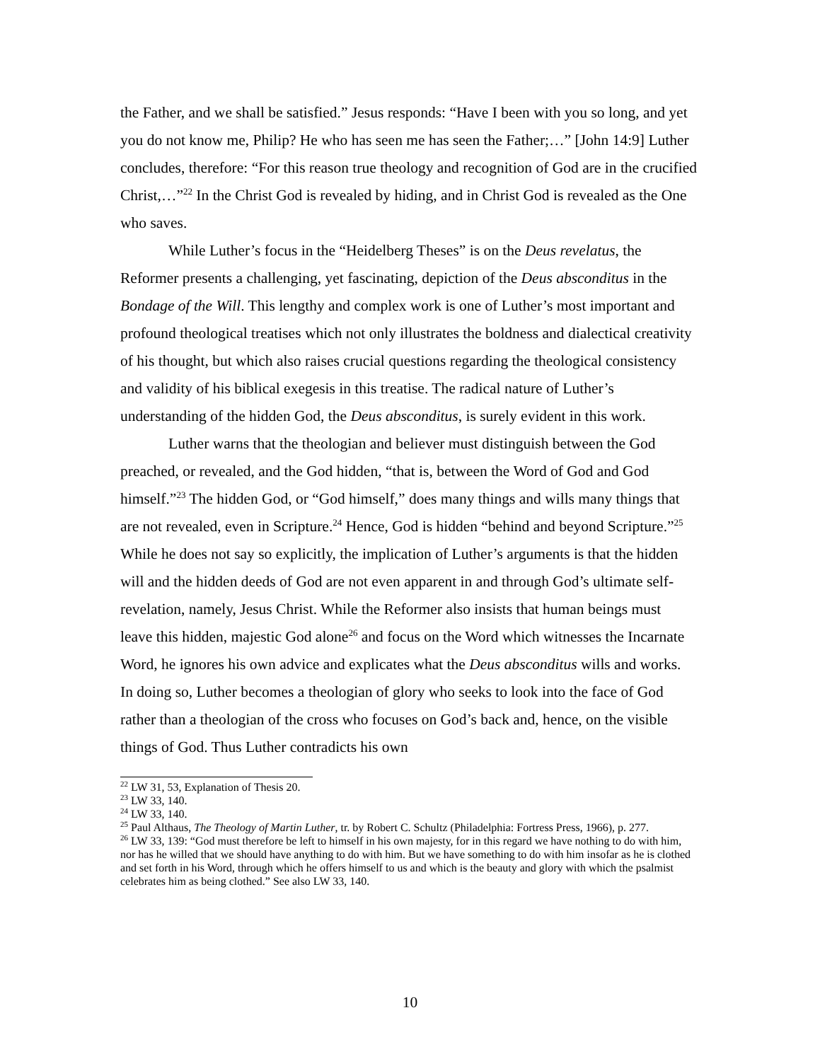the Father, and we shall be satisfied.” Jesus responds: “Have I been with you so long, and yet you do not know me, Philip? He who has seen me has seen the Father;…” [John 14:9] Luther concludes, therefore: “For this reason true theology and recognition of God are in the crucified Christ,…”<sup>22</sup> In the Christ God is revealed by hiding, and in Christ God is revealed as the One who saves.
While Luther’s focus in the “Heidelberg Theses” is on the Deus revelatus, the Reformer presents a challenging, yet fascinating, depiction of the Deus absconditus in the Bondage of the Will. This lengthy and complex work is one of Luther’s most important and profound theological treatises which not only illustrates the boldness and dialectical creativity of his thought, but which also raises crucial questions regarding the theological consistency and validity of his biblical exegesis in this treatise. The radical nature of Luther’s understanding of the hidden God, the Deus absconditus, is surely evident in this work.
Luther warns that the theologian and believer must distinguish between the God preached, or revealed, and the God hidden, “that is, between the Word of God and God himself.”<sup>23</sup> The hidden God, or “God himself,” does many things and wills many things that are not revealed, even in Scripture.<sup>24</sup> Hence, God is hidden “behind and beyond Scripture.”<sup>25</sup> While he does not say so explicitly, the implication of Luther’s arguments is that the hidden will and the hidden deeds of God are not even apparent in and through God’s ultimate self-revelation, namely, Jesus Christ. While the Reformer also insists that human beings must leave this hidden, majestic God alone<sup>26</sup> and focus on the Word which witnesses the Incarnate Word, he ignores his own advice and explicates what the Deus absconditus wills and works. In doing so, Luther becomes a theologian of glory who seeks to look into the face of God rather than a theologian of the cross who focuses on God’s back and, hence, on the visible things of God. Thus Luther contradicts his own
<sup>22</sup> LW 31, 53, Explanation of Thesis 20.
<sup>23</sup> LW 33, 140.
<sup>24</sup> LW 33, 140.
<sup>25</sup> Paul Althaus, The Theology of Martin Luther, tr. by Robert C. Schultz (Philadelphia: Fortress Press, 1966), p. 277.
<sup>26</sup> LW 33, 139: “God must therefore be left to himself in his own majesty, for in this regard we have nothing to do with him, nor has he willed that we should have anything to do with him. But we have something to do with him insofar as he is clothed and set forth in his Word, through which he offers himself to us and which is the beauty and glory with which the psalmist celebrates him as being clothed.” See also LW 33, 140.
10